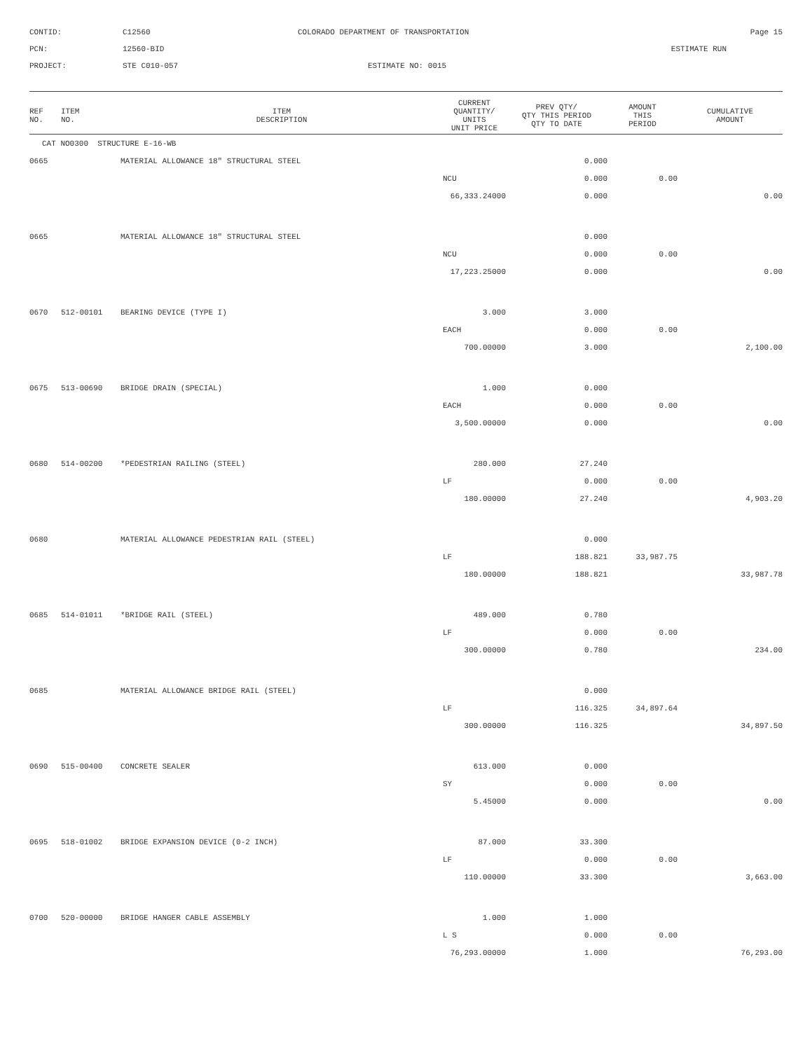CONTID:
C12560
COLORADO DEPARTMENT OF TRANSPORTATION
Page 15
PCN:
12560-BID
ESTIMATE RUN
PROJECT:
STE C010-057
ESTIMATE NO: 0015
| REF NO. | ITEM NO. | ITEM DESCRIPTION | CURRENT QUANTITY/ UNITS UNIT PRICE | PREV QTY/ QTY THIS PERIOD QTY TO DATE | AMOUNT THIS PERIOD | CUMULATIVE AMOUNT |
| --- | --- | --- | --- | --- | --- | --- |
| CAT NO0300 STRUCTURE E-16-WB | | | | | | |
| 0665 | | MATERIAL ALLOWANCE 18" STRUCTURAL STEEL | | 0.000 | | |
| | | | NCU | 0.000 | 0.00 | |
| | | | 66,333.24000 | 0.000 | | 0.00 |
| 0665 | | MATERIAL ALLOWANCE 18" STRUCTURAL STEEL | | 0.000 | | |
| | | | NCU | 0.000 | 0.00 | |
| | | | 17,223.25000 | 0.000 | | 0.00 |
| 0670 | 512-00101 | BEARING DEVICE (TYPE I) | 3.000 | 3.000 | | |
| | | | EACH | 0.000 | 0.00 | |
| | | | 700.00000 | 3.000 | | 2,100.00 |
| 0675 | 513-00690 | BRIDGE DRAIN (SPECIAL) | 1.000 | 0.000 | | |
| | | | EACH | 0.000 | 0.00 | |
| | | | 3,500.00000 | 0.000 | | 0.00 |
| 0680 | 514-00200 | *PEDESTRIAN RAILING (STEEL) | 280.000 | 27.240 | | |
| | | | LF | 0.000 | 0.00 | |
| | | | 180.00000 | 27.240 | | 4,903.20 |
| 0680 | | MATERIAL ALLOWANCE PEDESTRIAN RAIL (STEEL) | | 0.000 | | |
| | | | LF | 188.821 | 33,987.75 | |
| | | | 180.00000 | 188.821 | | 33,987.78 |
| 0685 | 514-01011 | *BRIDGE RAIL (STEEL) | 489.000 | 0.780 | | |
| | | | LF | 0.000 | 0.00 | |
| | | | 300.00000 | 0.780 | | 234.00 |
| 0685 | | MATERIAL ALLOWANCE BRIDGE RAIL (STEEL) | | 0.000 | | |
| | | | LF | 116.325 | 34,897.64 | |
| | | | 300.00000 | 116.325 | | 34,897.50 |
| 0690 | 515-00400 | CONCRETE SEALER | 613.000 | 0.000 | | |
| | | | SY | 0.000 | 0.00 | |
| | | | 5.45000 | 0.000 | | 0.00 |
| 0695 | 518-01002 | BRIDGE EXPANSION DEVICE (0-2 INCH) | 87.000 | 33.300 | | |
| | | | LF | 0.000 | 0.00 | |
| | | | 110.00000 | 33.300 | | 3,663.00 |
| 0700 | 520-00000 | BRIDGE HANGER CABLE ASSEMBLY | 1.000 | 1.000 | | |
| | | | L S | 0.000 | 0.00 | |
| | | | 76,293.00000 | 1.000 | | 76,293.00 |